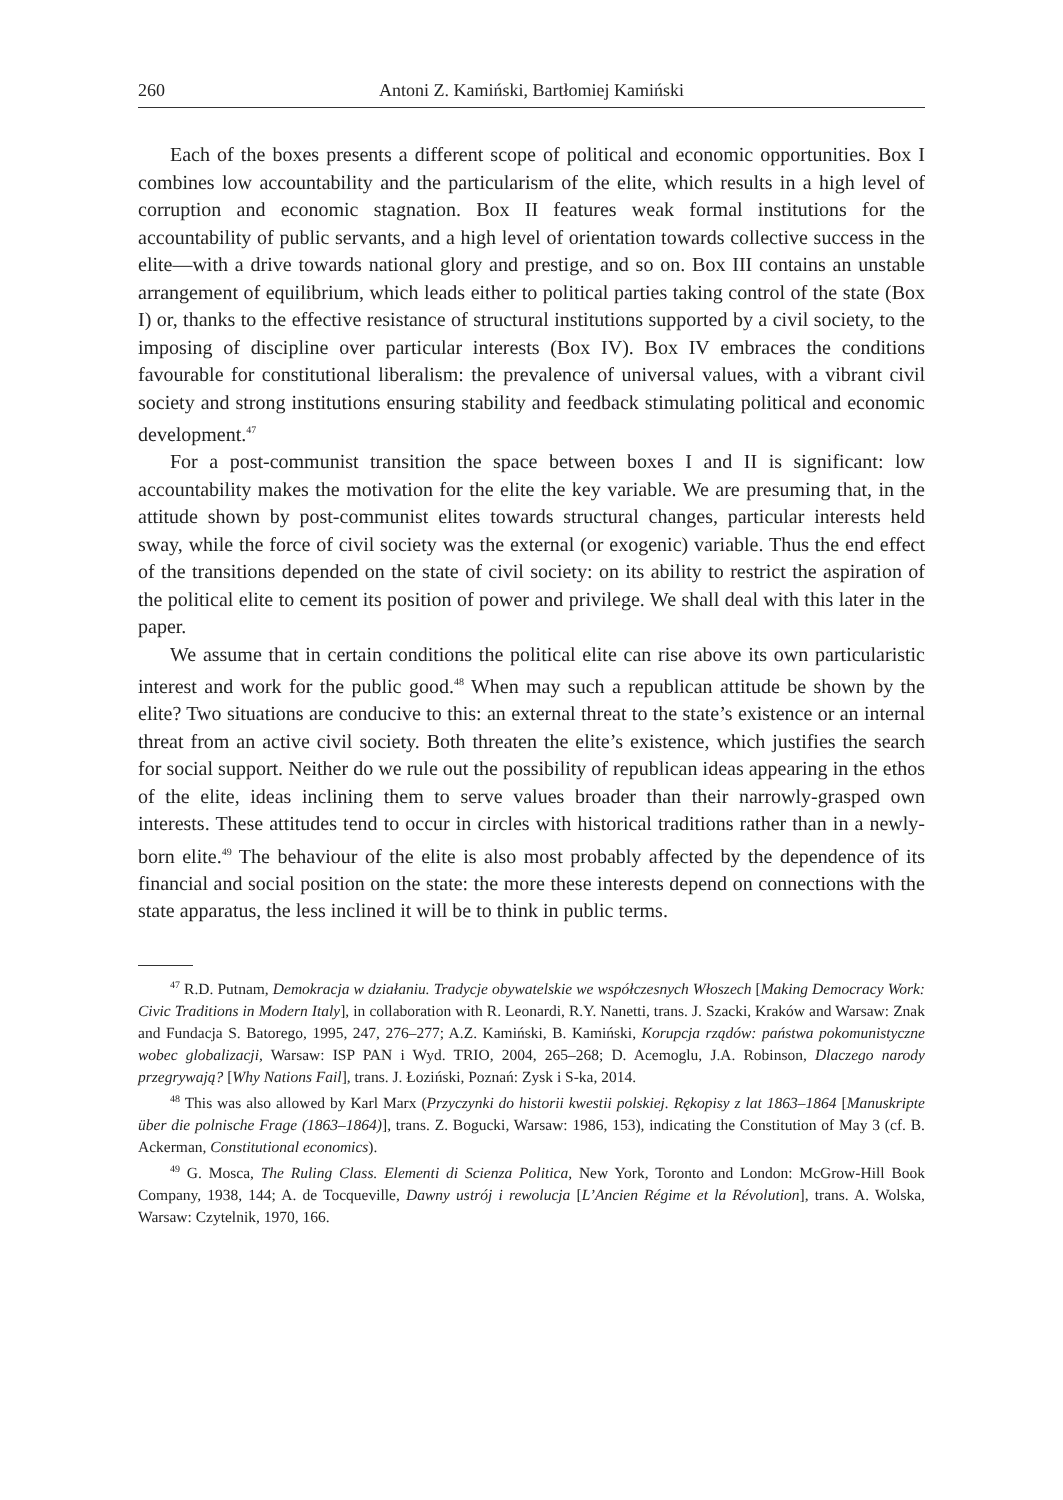260 Antoni Z. Kamiński, Bartłomiej Kamiński
Each of the boxes presents a different scope of political and economic opportunities. Box I combines low accountability and the particularism of the elite, which results in a high level of corruption and economic stagnation. Box II features weak formal institutions for the accountability of public servants, and a high level of orientation towards collective success in the elite—with a drive towards national glory and prestige, and so on. Box III contains an unstable arrangement of equilibrium, which leads either to political parties taking control of the state (Box I) or, thanks to the effective resistance of structural institutions supported by a civil society, to the imposing of discipline over particular interests (Box IV). Box IV embraces the conditions favourable for constitutional liberalism: the prevalence of universal values, with a vibrant civil society and strong institutions ensuring stability and feedback stimulating political and economic development.<sup>47</sup>
For a post-communist transition the space between boxes I and II is significant: low accountability makes the motivation for the elite the key variable. We are presuming that, in the attitude shown by post-communist elites towards structural changes, particular interests held sway, while the force of civil society was the external (or exogenic) variable. Thus the end effect of the transitions depended on the state of civil society: on its ability to restrict the aspiration of the political elite to cement its position of power and privilege. We shall deal with this later in the paper.
We assume that in certain conditions the political elite can rise above its own particularistic interest and work for the public good.<sup>48</sup> When may such a republican attitude be shown by the elite? Two situations are conducive to this: an external threat to the state’s existence or an internal threat from an active civil society. Both threaten the elite’s existence, which justifies the search for social support. Neither do we rule out the possibility of republican ideas appearing in the ethos of the elite, ideas inclining them to serve values broader than their narrowly-grasped own interests. These attitudes tend to occur in circles with historical traditions rather than in a newly-born elite.<sup>49</sup> The behaviour of the elite is also most probably affected by the dependence of its financial and social position on the state: the more these interests depend on connections with the state apparatus, the less inclined it will be to think in public terms.
<sup>47</sup> R.D. Putnam, Demokracja w działaniu. Tradycje obywatelskie we współczesnych Włoszech [Making Democracy Work: Civic Traditions in Modern Italy], in collaboration with R. Leonardi, R.Y. Nanetti, trans. J. Szacki, Kraków and Warsaw: Znak and Fundacja S. Batorego, 1995, 247, 276–277; A.Z. Kamiński, B. Kamiński, Korupcja rządów: państwa pokomunistyczne wobec globalizacji, Warsaw: ISP PAN i Wyd. TRIO, 2004, 265–268; D. Acemoglu, J.A. Robinson, Dlaczego narody przegrywają? [Why Nations Fail], trans. J. Łoziński, Poznań: Zysk i S-ka, 2014.
<sup>48</sup> This was also allowed by Karl Marx (Przyczynki do historii kwestii polskiej. Rękopisy z lat 1863–1864 [Manuskripte über die polnische Frage (1863–1864)], trans. Z. Bogucki, Warsaw: 1986, 153), indicating the Constitution of May 3 (cf. B. Ackerman, Constitutional economics).
<sup>49</sup> G. Mosca, The Ruling Class. Elementi di Scienza Politica, New York, Toronto and London: McGrow-Hill Book Company, 1938, 144; A. de Tocqueville, Dawny ustrój i rewolucja [L’Ancien Régime et la Révolution], trans. A. Wolska, Warsaw: Czytelnik, 1970, 166.